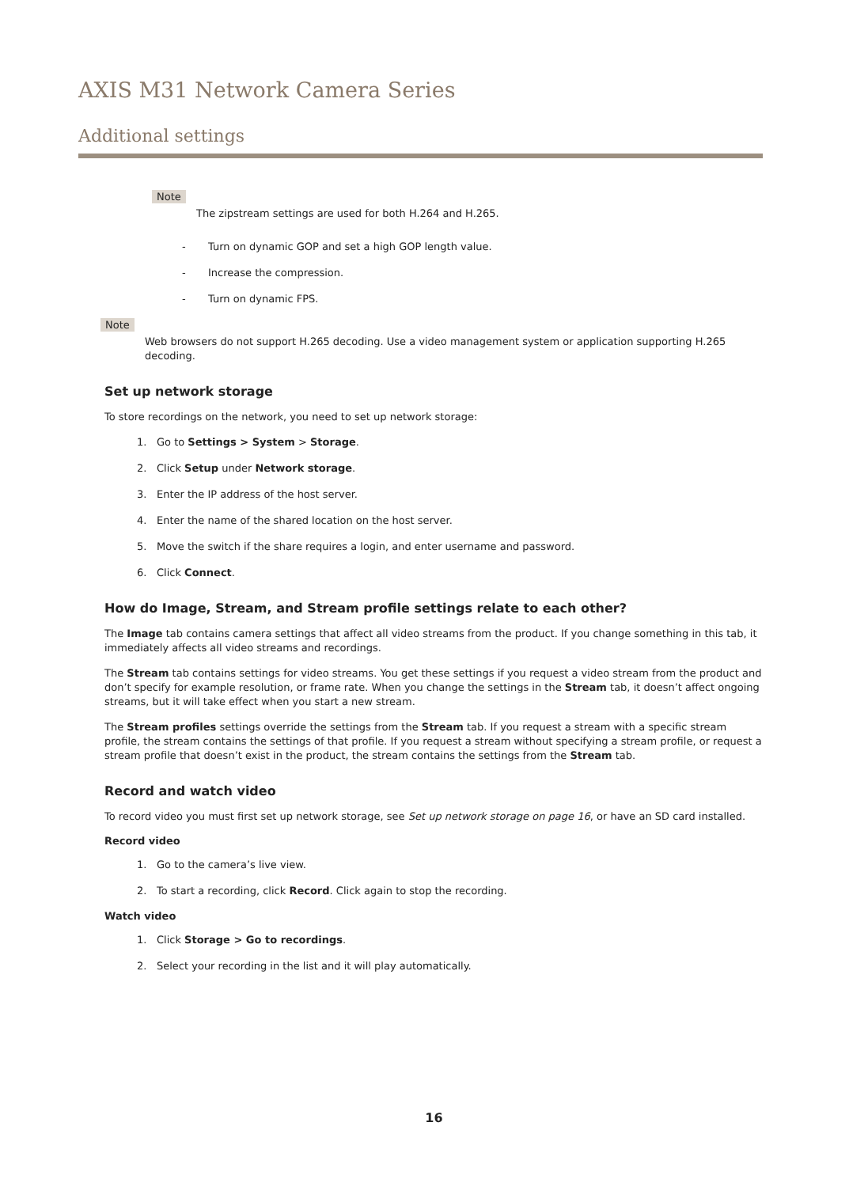AXIS M31 Network Camera Series
Additional settings
Note
The zipstream settings are used for both H.264 and H.265.
- Turn on dynamic GOP and set a high GOP length value.
- Increase the compression.
- Turn on dynamic FPS.
Note
Web browsers do not support H.265 decoding. Use a video management system or application supporting H.265 decoding.
Set up network storage
To store recordings on the network, you need to set up network storage:
1. Go to Settings > System > Storage.
2. Click Setup under Network storage.
3. Enter the IP address of the host server.
4. Enter the name of the shared location on the host server.
5. Move the switch if the share requires a login, and enter username and password.
6. Click Connect.
How do Image, Stream, and Stream profile settings relate to each other?
The Image tab contains camera settings that affect all video streams from the product. If you change something in this tab, it immediately affects all video streams and recordings.
The Stream tab contains settings for video streams. You get these settings if you request a video stream from the product and don’t specify for example resolution, or frame rate. When you change the settings in the Stream tab, it doesn’t affect ongoing streams, but it will take effect when you start a new stream.
The Stream profiles settings override the settings from the Stream tab. If you request a stream with a specific stream profile, the stream contains the settings of that profile. If you request a stream without specifying a stream profile, or request a stream profile that doesn’t exist in the product, the stream contains the settings from the Stream tab.
Record and watch video
To record video you must first set up network storage, see Set up network storage on page 16, or have an SD card installed.
Record video
1. Go to the camera’s live view.
2. To start a recording, click Record. Click again to stop the recording.
Watch video
1. Click Storage > Go to recordings.
2. Select your recording in the list and it will play automatically.
16